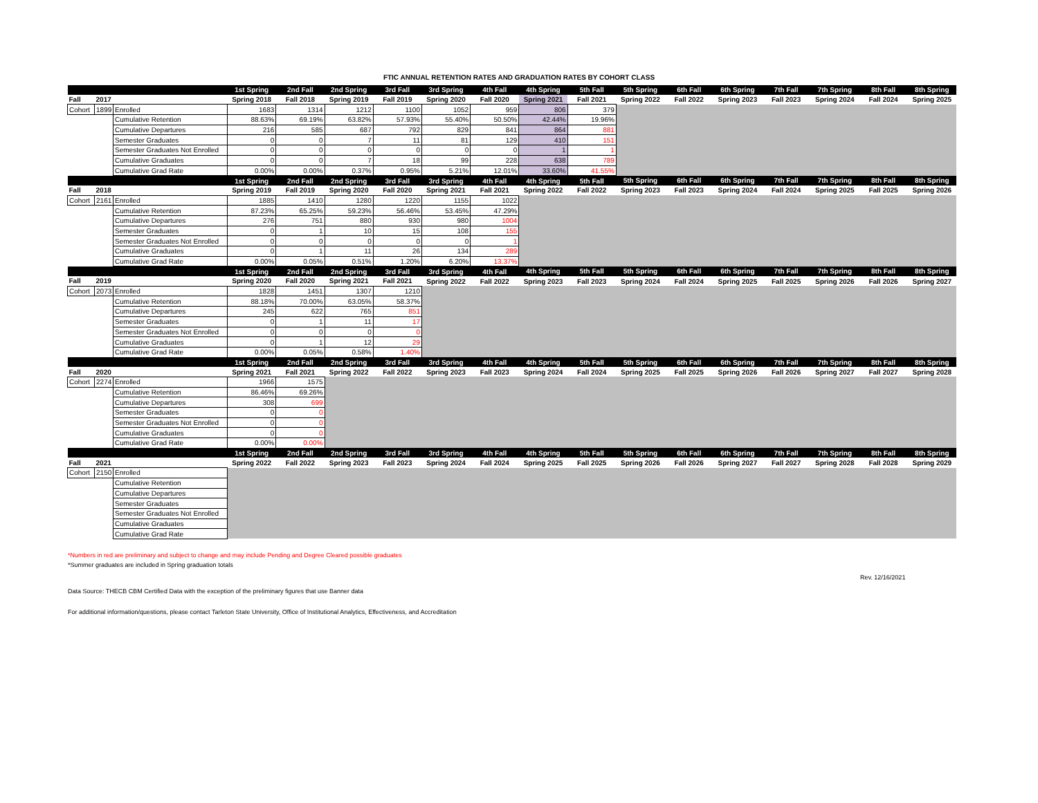FTIC ANNUAL RETENTION RATES AND GRADUATION RATES BY COHORT CLASS
| | | | 1st Spring | 2nd Fall | 2nd Spring | 3rd Fall | 3rd Spring | 4th Fall | 4th Spring | 5th Fall | 5th Spring | 6th Fall | 6th Spring | 7th Fall | 7th Spring | 8th Fall | 8th Spring |
| Fall | 2017 | | Spring 2018 | Fall 2018 | Spring 2019 | Fall 2019 | Spring 2020 | Fall 2020 | Spring 2021 | Fall 2021 | Spring 2022 | Fall 2022 | Spring 2023 | Fall 2023 | Spring 2024 | Fall 2024 | Spring 2025 |
| Cohort | 1899 | Enrolled | 1683 | 1314 | 1212 | 1100 | 1052 | 959 | 806 | 379 | | | | | | | |
| | | Cumulative Retention | 88.63% | 69.19% | 63.82% | 57.93% | 55.40% | 50.50% | 42.44% | 19.96% | | | | | | | |
| | | Cumulative Departures | 216 | 585 | 687 | 792 | 829 | 841 | 864 | 881 | | | | | | | |
| | | Semester Graduates | 0 | 0 | 7 | 11 | 81 | 129 | 410 | 151 | | | | | | | |
| | | Semester Graduates Not Enrolled | 0 | 0 | 0 | 0 | 0 | 0 | 1 | 1 | | | | | | | |
| | | Cumulative Graduates | 0 | 0 | 7 | 18 | 99 | 228 | 638 | 789 | | | | | | | |
| | | Cumulative Grad Rate | 0.00% | 0.00% | 0.37% | 0.95% | 5.21% | 12.01% | 33.60% | 41.55% | | | | | | | |
| | | | 1st Spring | 2nd Fall | 2nd Spring | 3rd Fall | 3rd Spring | 4th Fall | 4th Spring | 5th Fall | 5th Spring | 6th Fall | 6th Spring | 7th Fall | 7th Spring | 8th Fall | 8th Spring |
| Fall | 2018 | | Spring 2019 | Fall 2019 | Spring 2020 | Fall 2020 | Spring 2021 | Fall 2021 | Spring 2022 | Fall 2022 | Spring 2023 | Fall 2023 | Spring 2024 | Fall 2024 | Spring 2025 | Fall 2025 | Spring 2026 |
| Cohort | 2161 | Enrolled | 1885 | 1410 | 1280 | 1220 | 1155 | 1022 | | | | | | | | | |
| | | Cumulative Retention | 87.23% | 65.25% | 59.23% | 56.46% | 53.45% | 47.29% | | | | | | | | | |
| | | Cumulative Departures | 276 | 751 | 880 | 930 | 980 | 1004 | | | | | | | | | |
| | | Semester Graduates | 0 | 1 | 10 | 15 | 108 | 155 | | | | | | | | | |
| | | Semester Graduates Not Enrolled | 0 | 0 | 0 | 0 | 0 | 1 | | | | | | | | | |
| | | Cumulative Graduates | 0 | 1 | 11 | 26 | 134 | 289 | | | | | | | | | |
| | | Cumulative Grad Rate | 0.00% | 0.05% | 0.51% | 1.20% | 6.20% | 13.37% | | | | | | | | | |
| | | | 1st Spring | 2nd Fall | 2nd Spring | 3rd Fall | 3rd Spring | 4th Fall | 4th Spring | 5th Fall | 5th Spring | 6th Fall | 6th Spring | 7th Fall | 7th Spring | 8th Fall | 8th Spring |
| Fall | 2019 | | Spring 2020 | Fall 2020 | Spring 2021 | Fall 2021 | Spring 2022 | Fall 2022 | Spring 2023 | Fall 2023 | Spring 2024 | Fall 2024 | Spring 2025 | Fall 2025 | Spring 2026 | Fall 2026 | Spring 2027 |
| Cohort | 2073 | Enrolled | 1828 | 1451 | 1307 | 1210 | | | | | | | | | | | |
| | | Cumulative Retention | 88.18% | 70.00% | 63.05% | 58.37% | | | | | | | | | | | |
| | | Cumulative Departures | 245 | 622 | 765 | 851 | | | | | | | | | | | |
| | | Semester Graduates | 0 | 1 | 11 | 17 | | | | | | | | | | | |
| | | Semester Graduates Not Enrolled | 0 | 0 | 0 | 0 | | | | | | | | | | | |
| | | Cumulative Graduates | 0 | 1 | 12 | 29 | | | | | | | | | | | |
| | | Cumulative Grad Rate | 0.00% | 0.05% | 0.58% | 1.40% | | | | | | | | | | | |
| | | | 1st Spring | 2nd Fall | 2nd Spring | 3rd Fall | 3rd Spring | 4th Fall | 4th Spring | 5th Fall | 5th Spring | 6th Fall | 6th Spring | 7th Fall | 7th Spring | 8th Fall | 8th Spring |
| Fall | 2020 | | Spring 2021 | Fall 2021 | Spring 2022 | Fall 2022 | Spring 2023 | Fall 2023 | Spring 2024 | Fall 2024 | Spring 2025 | Fall 2025 | Spring 2026 | Fall 2026 | Spring 2027 | Fall 2027 | Spring 2028 |
| Cohort | 2274 | Enrolled | 1966 | 1575 | | | | | | | | | | | | | |
| | | Cumulative Retention | 86.46% | 69.26% | | | | | | | | | | | | | |
| | | Cumulative Departures | 308 | 699 | | | | | | | | | | | | | |
| | | Semester Graduates | 0 | 0 | | | | | | | | | | | | | |
| | | Semester Graduates Not Enrolled | 0 | 0 | | | | | | | | | | | | | |
| | | Cumulative Graduates | 0 | 0 | | | | | | | | | | | | | |
| | | Cumulative Grad Rate | 0.00% | 0.00% | | | | | | | | | | | | | |
| | | | 1st Spring | 2nd Fall | 2nd Spring | 3rd Fall | 3rd Spring | 4th Fall | 4th Spring | 5th Fall | 5th Spring | 6th Fall | 6th Spring | 7th Fall | 7th Spring | 8th Fall | 8th Spring |
| Fall | 2021 | | Spring 2022 | Fall 2022 | Spring 2023 | Fall 2023 | Spring 2024 | Fall 2024 | Spring 2025 | Fall 2025 | Spring 2026 | Fall 2026 | Spring 2027 | Fall 2027 | Spring 2028 | Fall 2028 | Spring 2029 |
| Cohort | 2150 | Enrolled | | | | | | | | | | | | | | | |
| | | Cumulative Retention | | | | | | | | | | | | | | | |
| | | Cumulative Departures | | | | | | | | | | | | | | | |
| | | Semester Graduates | | | | | | | | | | | | | | | |
| | | Semester Graduates Not Enrolled | | | | | | | | | | | | | | | |
| | | Cumulative Graduates | | | | | | | | | | | | | | | |
| | | Cumulative Grad Rate | | | | | | | | | | | | | | | |
*Numbers in red are preliminary and subject to change and may include Pending and Degree Cleared possible graduates
*Summer graduates are included in Spring graduation totals
Rev. 12/16/2021
Data Source: THECB CBM Certified Data with the exception of the preliminary figures that use Banner data
For additional information/questions, please contact Tarleton State University, Office of Institutional Analytics, Effectiveness, and Accreditation